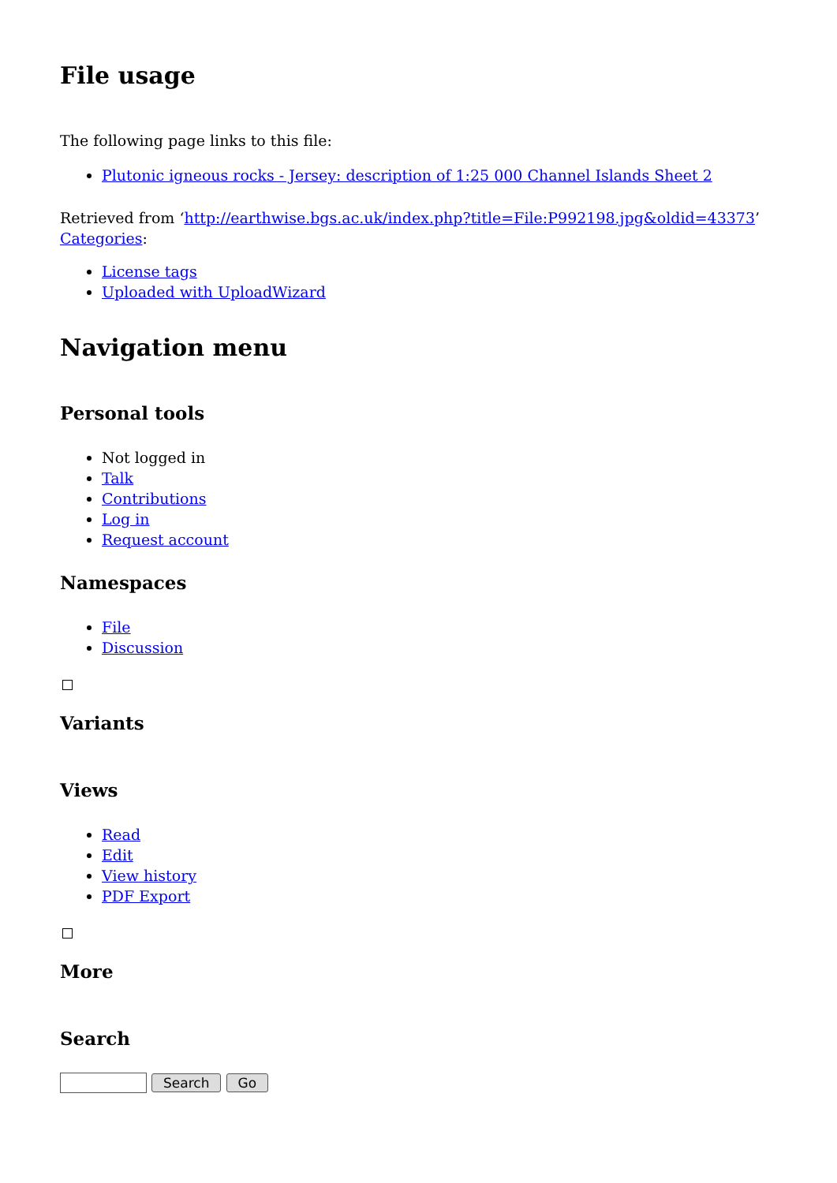File usage
The following page links to this file:
Plutonic igneous rocks - Jersey: description of 1:25 000 Channel Islands Sheet 2
Retrieved from ‘http://earthwise.bgs.ac.uk/index.php?title=File:P992198.jpg&oldid=43373’
Categories:
License tags
Uploaded with UploadWizard
Navigation menu
Personal tools
Not logged in
Talk
Contributions
Log in
Request account
Namespaces
File
Discussion
Variants
Views
Read
Edit
View history
PDF Export
More
Search
Search Go